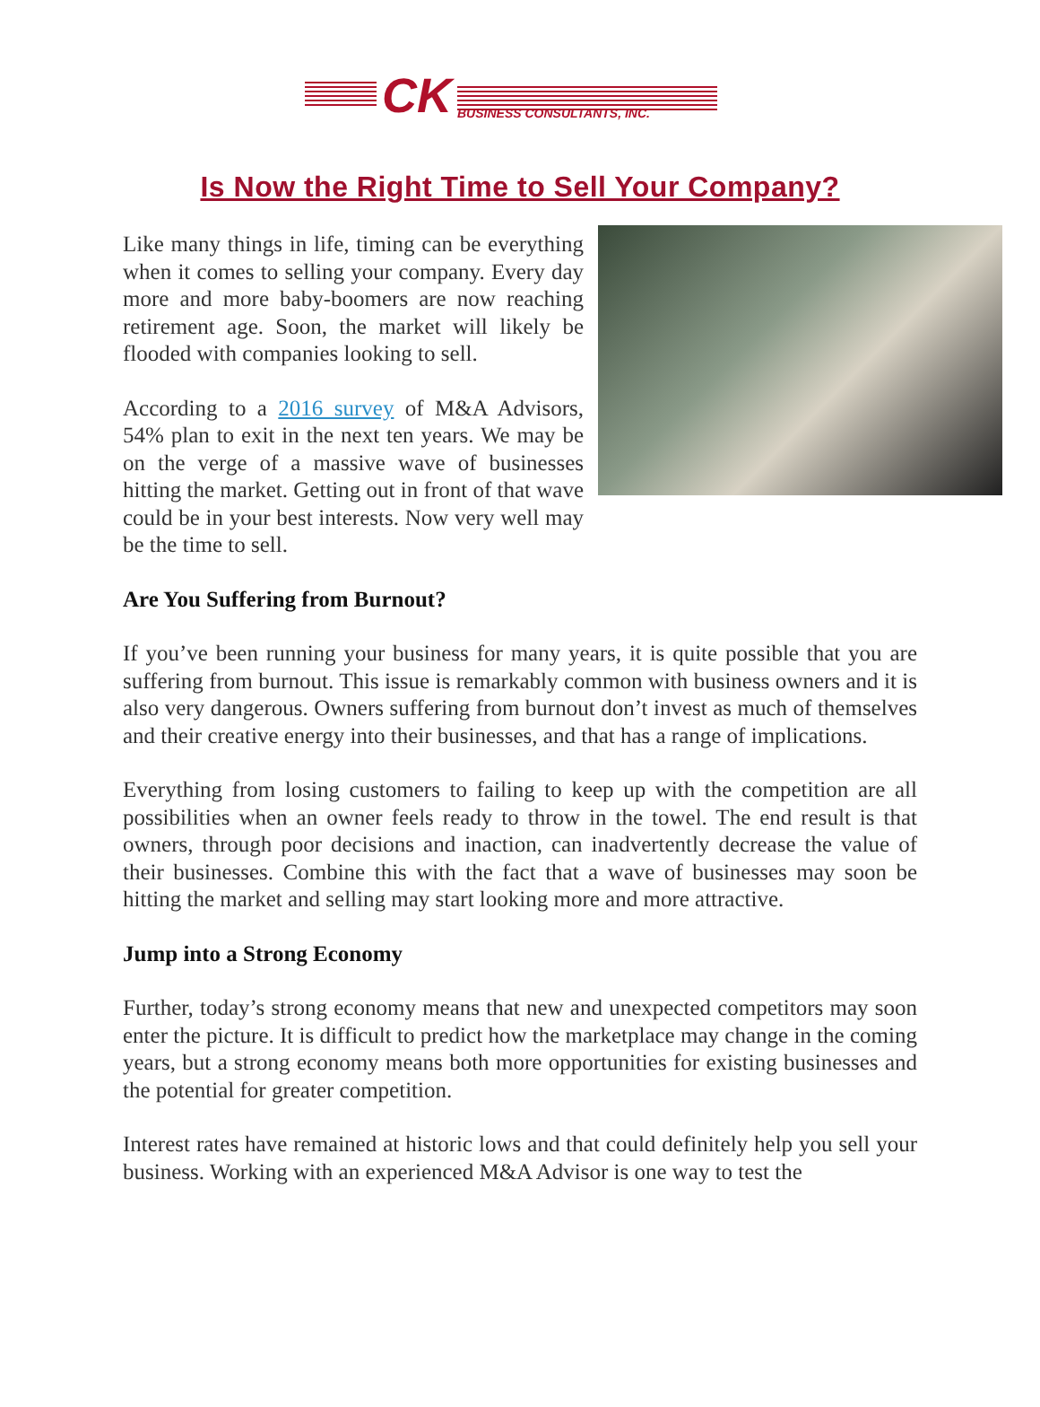CK
BUSINESS CONSULTANTS, INC.
Is Now the Right Time to Sell Your Company?
Like many things in life, timing can be everything when it comes to selling your company. Every day more and more baby-boomers are now reaching retirement age. Soon, the market will likely be flooded with companies looking to sell.
According to a 2016 survey of M&A Advisors, 54% plan to exit in the next ten years. We may be on the verge of a massive wave of businesses hitting the market. Getting out in front of that wave could be in your best interests. Now very well may be the time to sell.
Are You Suffering from Burnout?
If you’ve been running your business for many years, it is quite possible that you are suffering from burnout. This issue is remarkably common with business owners and it is also very dangerous. Owners suffering from burnout don’t invest as much of themselves and their creative energy into their businesses, and that has a range of implications.
Everything from losing customers to failing to keep up with the competition are all possibilities when an owner feels ready to throw in the towel. The end result is that owners, through poor decisions and inaction, can inadvertently decrease the value of their businesses. Combine this with the fact that a wave of businesses may soon be hitting the market and selling may start looking more and more attractive.
Jump into a Strong Economy
Further, today’s strong economy means that new and unexpected competitors may soon enter the picture. It is difficult to predict how the marketplace may change in the coming years, but a strong economy means both more opportunities for existing businesses and the potential for greater competition.
Interest rates have remained at historic lows and that could definitely help you sell your business. Working with an experienced M&A Advisor is one way to test the